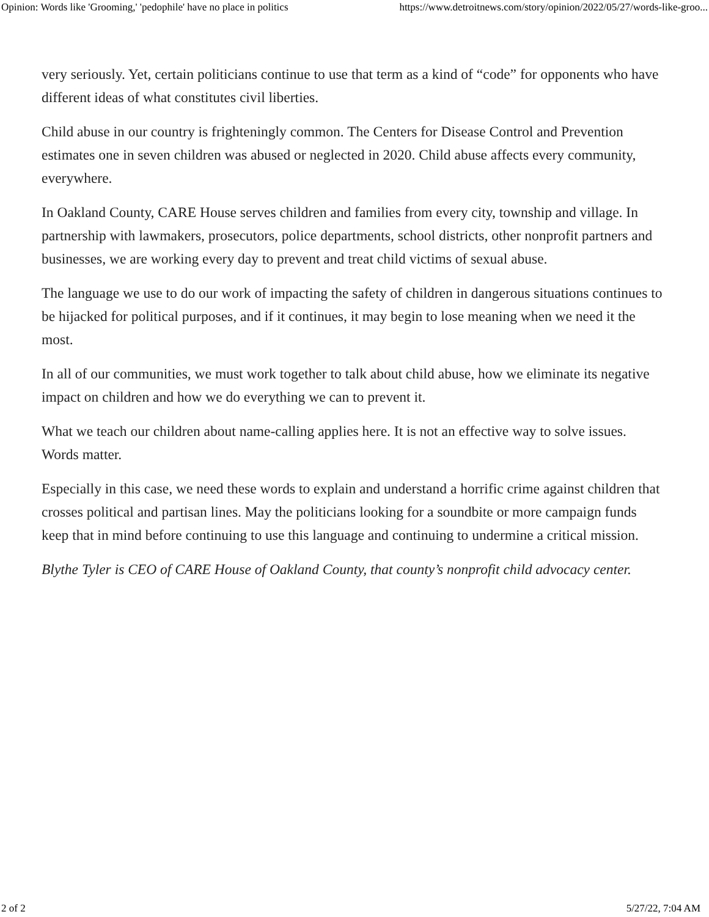Opinion: Words like 'Grooming,' 'pedophile' have no place in politics https://www.detroitnews.com/story/opinion/2022/05/27/words-like-groo...
very seriously. Yet, certain politicians continue to use that term as a kind of “code” for opponents who have different ideas of what constitutes civil liberties.
Child abuse in our country is frighteningly common. The Centers for Disease Control and Prevention estimates one in seven children was abused or neglected in 2020. Child abuse affects every community, everywhere.
In Oakland County, CARE House serves children and families from every city, township and village. In partnership with lawmakers, prosecutors, police departments, school districts, other nonprofit partners and businesses, we are working every day to prevent and treat child victims of sexual abuse.
The language we use to do our work of impacting the safety of children in dangerous situations continues to be hijacked for political purposes, and if it continues, it may begin to lose meaning when we need it the most.
In all of our communities, we must work together to talk about child abuse, how we eliminate its negative impact on children and how we do everything we can to prevent it.
What we teach our children about name-calling applies here. It is not an effective way to solve issues. Words matter.
Especially in this case, we need these words to explain and understand a horrific crime against children that crosses political and partisan lines. May the politicians looking for a soundbite or more campaign funds keep that in mind before continuing to use this language and continuing to undermine a critical mission.
Blythe Tyler is CEO of CARE House of Oakland County, that county’s nonprofit child advocacy center.
2 of 2 5/27/22, 7:04 AM